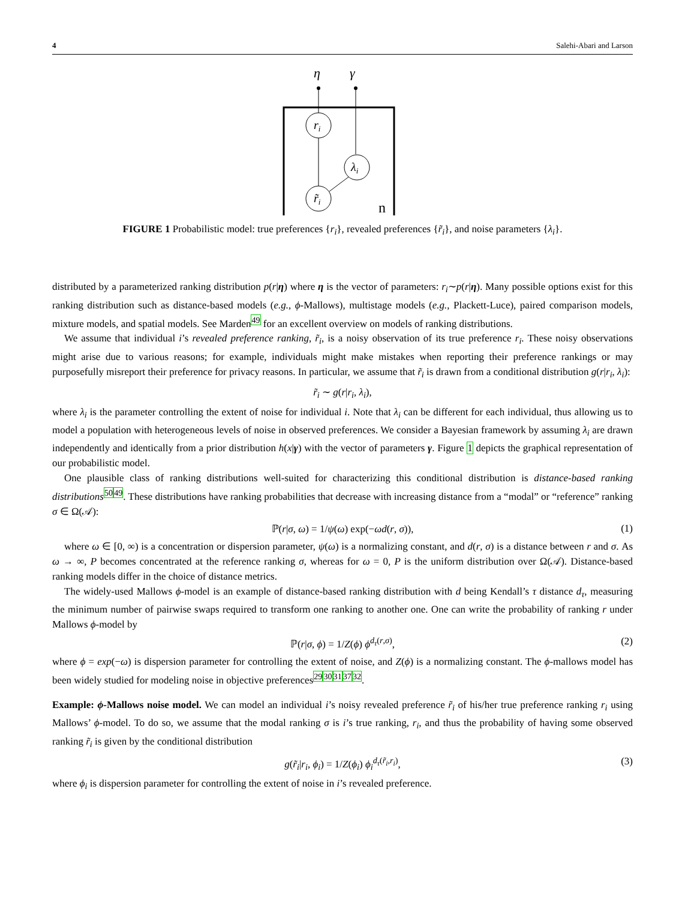4 Salehi-Abari and Larson
η
γ
ri
λi
r̃i
n
FIGURE 1 Probabilistic model: true preferences {r<sub>i</sub>}, revealed preferences {r̃<sub>i</sub>}, and noise parameters {λ<sub>i</sub>}.
distributed by a parameterized ranking distribution p(r|η) where η is the vector of parameters: r<sub>i</sub>∼p(r|η). Many possible options exist for this ranking distribution such as distance-based models (e.g., ϕ-Mallows), multistage models (e.g., Plackett-Luce), paired comparison models, mixture models, and spatial models. See Marden<sup>49</sup> for an excellent overview on models of ranking distributions.
We assume that individual i’s revealed preference ranking, r̃<sub>i</sub>, is a noisy observation of its true preference r<sub>i</sub>. These noisy observations might arise due to various reasons; for example, individuals might make mistakes when reporting their preference rankings or may purposefully misreport their preference for privacy reasons. In particular, we assume that r̃<sub>i</sub> is drawn from a conditional distribution g(r|r<sub>i</sub>, λ<sub>i</sub>):
r̃<sub>i</sub> ∼ g(r|r<sub>i</sub>, λ<sub>i</sub>),
where λ<sub>i</sub> is the parameter controlling the extent of noise for individual i. Note that λ<sub>i</sub> can be different for each individual, thus allowing us to model a population with heterogeneous levels of noise in observed preferences. We consider a Bayesian framework by assuming λ<sub>i</sub> are drawn independently and identically from a prior distribution h(x|γ) with the vector of parameters γ. Figure 1 depicts the graphical representation of our probabilistic model.
One plausible class of ranking distributions well-suited for characterizing this conditional distribution is distance-based ranking distributions<sup>5049</sup>. These distributions have ranking probabilities that decrease with increasing distance from a “modal” or “reference” ranking σ ∈ Ω(𝒜):
ℙ(r|σ, ω) = 1/ψ(ω) exp(−ωd(r, σ)), (1)
where ω ∈ [0, ∞) is a concentration or dispersion parameter, ψ(ω) is a normalizing constant, and d(r, σ) is a distance between r and σ. As ω → ∞, P becomes concentrated at the reference ranking σ, whereas for ω = 0, P is the uniform distribution over Ω(𝒜). Distance-based ranking models differ in the choice of distance metrics.
The widely-used Mallows ϕ-model is an example of distance-based ranking distribution with d being Kendall’s τ distance d<sub>τ</sub>, measuring the minimum number of pairwise swaps required to transform one ranking to another one. One can write the probability of ranking r under Mallows ϕ-model by
ℙ(r|σ, ϕ) = 1/Z(ϕ) ϕ<sup>d<sub>τ</sub>(r,σ)</sup>, (2)
where ϕ = exp(−ω) is dispersion parameter for controlling the extent of noise, and Z(ϕ) is a normalizing constant. The ϕ-mallows model has been widely studied for modeling noise in objective preferences<sup>2930313732</sup>.
Example: ϕ-Mallows noise model. We can model an individual i’s noisy revealed preference r̃<sub>i</sub> of his/her true preference ranking r<sub>i</sub> using Mallows’ ϕ-model. To do so, we assume that the modal ranking σ is i’s true ranking, r<sub>i</sub>, and thus the probability of having some observed ranking r̃<sub>i</sub> is given by the conditional distribution
g(r̃<sub>i</sub>|r<sub>i</sub>, ϕ<sub>i</sub>) = 1/Z(ϕ<sub>i</sub>) ϕ<sub>i</sub><sup>d<sub>τ</sub>(r̃<sub>i</sub>,r<sub>i</sub>)</sup>, (3)
where ϕ<sub>i</sub> is dispersion parameter for controlling the extent of noise in i’s revealed preference.